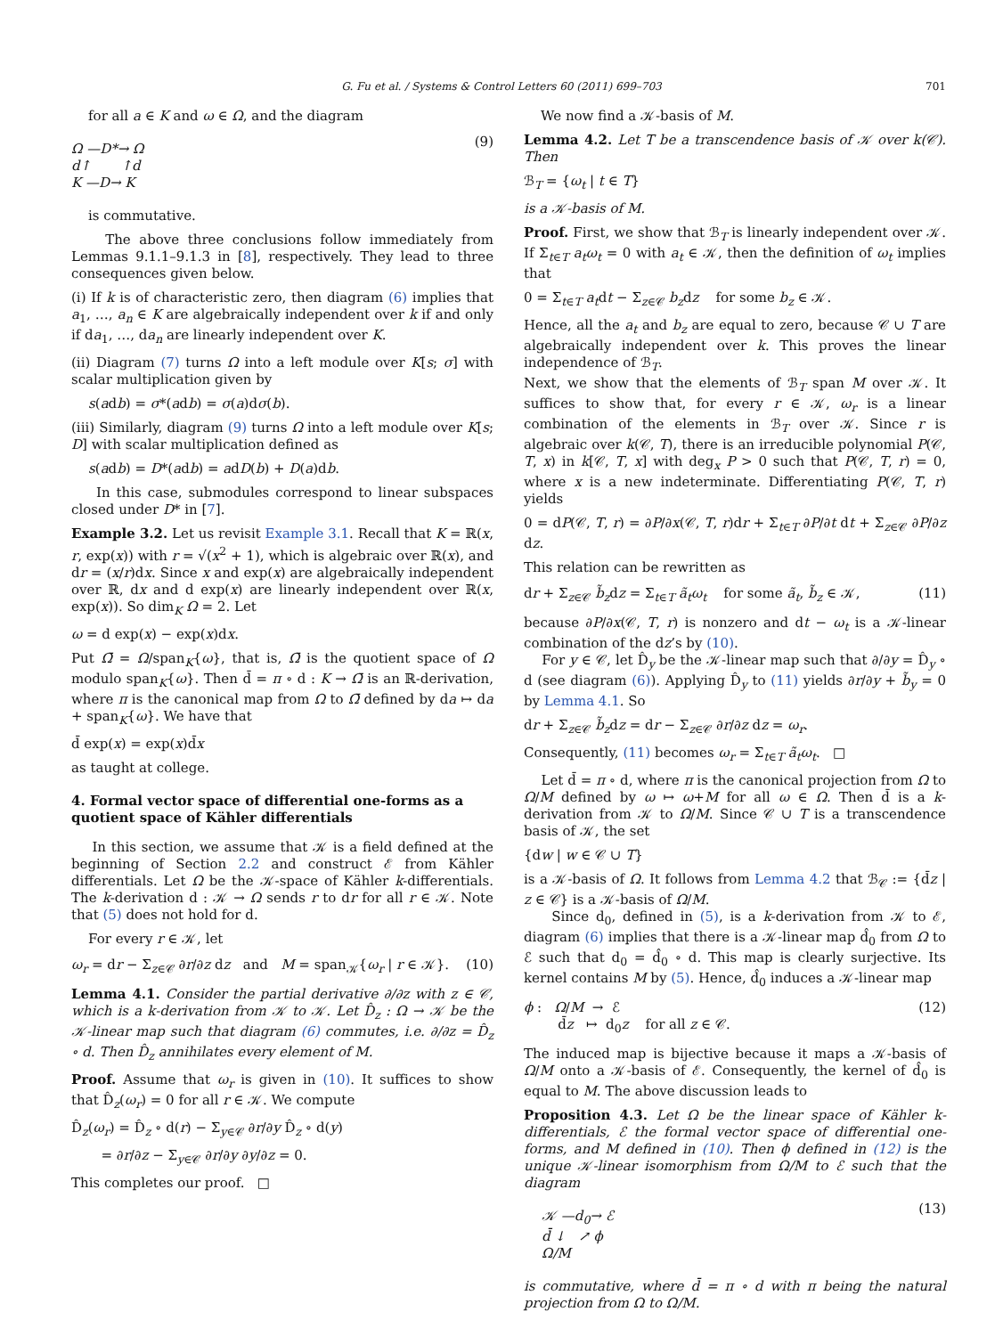G. Fu et al. / Systems & Control Letters 60 (2011) 699–703 701
for all a ∈ K and ω ∈ Ω, and the diagram
Ω —D*→ Ω
d↑ ↑d
K —D→ K
(9)
is commutative.
The above three conclusions follow immediately from Lemmas 9.1.1–9.1.3 in [8], respectively. They lead to three consequences given below.
(i) If k is of characteristic zero, then diagram (6) implies that a<sub>1</sub>, …, a<sub>n</sub> ∈ K are algebraically independent over k if and only if da<sub>1</sub>, …, da<sub>n</sub> are linearly independent over K.
(ii) Diagram (7) turns Ω into a left module over K[s; σ] with scalar multiplication given by
s(adb) = σ*(adb) = σ(a)dσ(b).
(iii) Similarly, diagram (9) turns Ω into a left module over K[s; D] with scalar multiplication defined as
s(adb) = D*(adb) = adD(b) + D(a)db.
In this case, submodules correspond to linear subspaces closed under D* in [7].
Example 3.2. Let us revisit Example 3.1. Recall that K = ℝ(x, r, exp(x)) with r = √(x<sup>2</sup> + 1), which is algebraic over ℝ(x), and dr = (x/r)dx. Since x and exp(x) are algebraically independent over ℝ, dx and d exp(x) are linearly independent over ℝ(x, exp(x)). So dim<sub>K</sub> Ω = 2. Let
ω = d exp(x) − exp(x)dx.
Put Ω̄ = Ω/span<sub>K</sub>{ω}, that is, Ω̄ is the quotient space of Ω modulo span<sub>K</sub>{ω}. Then d̄ = π ∘ d : K → Ω̄ is an ℝ-derivation, where π is the canonical map from Ω to Ω̄ defined by da ↦ da + span<sub>K</sub>{ω}. We have that
d̄ exp(x) = exp(x)d̄x
as taught at college.
4. Formal vector space of differential one-forms as a quotient space of Kähler differentials
In this section, we assume that 𝒦 is a field defined at the beginning of Section 2.2 and construct ℰ from Kähler differentials. Let Ω be the 𝒦-space of Kähler k-differentials. The k-derivation d : 𝒦 → Ω sends r to dr for all r ∈ 𝒦. Note that (5) does not hold for d.
For every r ∈ 𝒦, let
ω<sub>r</sub> = dr − Σ<sub>z∈𝒞</sub> ∂r/∂z dz and M = span<sub>𝒦</sub>{ω<sub>r</sub> | r ∈ 𝒦}. (10)
Lemma 4.1. Consider the partial derivative ∂/∂z with z ∈ 𝒞, which is a k-derivation from 𝒦 to 𝒦. Let D̂<sub>z</sub> : Ω → 𝒦 be the 𝒦-linear map such that diagram (6) commutes, i.e. ∂/∂z = D̂<sub>z</sub> ∘ d. Then D̂<sub>z</sub> annihilates every element of M.
Proof. Assume that ω<sub>r</sub> is given in (10). It suffices to show that D̂<sub>z</sub>(ω<sub>r</sub>) = 0 for all r ∈ 𝒦. We compute
D̂<sub>z</sub>(ω<sub>r</sub>) = D̂<sub>z</sub> ∘ d(r) − Σ<sub>y∈𝒞</sub> ∂r/∂y D̂<sub>z</sub> ∘ d(y)
= ∂r/∂z − Σ<sub>y∈𝒞</sub> ∂r/∂y ∂y/∂z = 0.
This completes our proof. □
We now find a 𝒦-basis of M.
Lemma 4.2. Let T be a transcendence basis of 𝒦 over k(𝒞). Then
ℬ<sub>T</sub> = {ω<sub>t</sub> | t ∈ T}
is a 𝒦-basis of M.
Proof. First, we show that ℬ<sub>T</sub> is linearly independent over 𝒦. If Σ<sub>t∈T</sub> a<sub>t</sub>ω<sub>t</sub> = 0 with a<sub>t</sub> ∈ 𝒦, then the definition of ω<sub>t</sub> implies that
0 = Σ<sub>t∈T</sub> a<sub>t</sub>dt − Σ<sub>z∈𝒞</sub> b<sub>z</sub>dz for some b<sub>z</sub> ∈ 𝒦.
Hence, all the a<sub>t</sub> and b<sub>z</sub> are equal to zero, because 𝒞 ∪ T are algebraically independent over k. This proves the linear independence of ℬ<sub>T</sub>.
Next, we show that the elements of ℬ<sub>T</sub> span M over 𝒦. It suffices to show that, for every r ∈ 𝒦, ω<sub>r</sub> is a linear combination of the elements in ℬ<sub>T</sub> over 𝒦. Since r is algebraic over k(𝒞, T), there is an irreducible polynomial P(𝒞, T, x) in k[𝒞, T, x] with deg<sub>x</sub> P > 0 such that P(𝒞, T, r) = 0, where x is a new indeterminate. Differentiating P(𝒞, T, r) yields
0 = dP(𝒞, T, r) = ∂P/∂x(𝒞, T, r)dr + Σ<sub>t∈T</sub> ∂P/∂t dt + Σ<sub>z∈𝒞</sub> ∂P/∂z dz.
This relation can be rewritten as
dr + Σ<sub>z∈𝒞</sub> b̃<sub>z</sub>dz = Σ<sub>t∈T</sub> ã<sub>t</sub>ω<sub>t</sub> for some ã<sub>t</sub>, b̃<sub>z</sub> ∈ 𝒦, (11)
because ∂P/∂x(𝒞, T, r) is nonzero and dt − ω<sub>t</sub> is a 𝒦-linear combination of the dz’s by (10).
For y ∈ 𝒞, let D̂<sub>y</sub> be the 𝒦-linear map such that ∂/∂y = D̂<sub>y</sub> ∘ d (see diagram (6)). Applying D̂<sub>y</sub> to (11) yields ∂r/∂y + b̃<sub>y</sub> = 0 by Lemma 4.1. So
dr + Σ<sub>z∈𝒞</sub> b̃<sub>z</sub>dz = dr − Σ<sub>z∈𝒞</sub> ∂r/∂z dz = ω<sub>r</sub>.
Consequently, (11) becomes ω<sub>r</sub> = Σ<sub>t∈T</sub> ã<sub>t</sub>ω<sub>t</sub>. □
Let d̄ = π ∘ d, where π is the canonical projection from Ω to Ω/M defined by ω ↦ ω+M for all ω ∈ Ω. Then d̄ is a k-derivation from 𝒦 to Ω/M. Since 𝒞 ∪ T is a transcendence basis of 𝒦, the set
{dw | w ∈ 𝒞 ∪ T}
is a 𝒦-basis of Ω. It follows from Lemma 4.2 that ℬ<sub>𝒞</sub> := {d̄z | z ∈ 𝒞} is a 𝒦-basis of Ω/M.
Since d<sub>0</sub>, defined in (5), is a k-derivation from 𝒦 to ℰ, diagram (6) implies that there is a 𝒦-linear map d̂<sub>0</sub> from Ω to ℰ such that d<sub>0</sub> = d̂<sub>0</sub> ∘ d. This map is clearly surjective. Its kernel contains M by (5). Hence, d̂<sub>0</sub> induces a 𝒦-linear map
ϕ : Ω/M → ℰ
d̄z ↦ d<sub>0</sub>z for all z ∈ 𝒞. (12)
The induced map is bijective because it maps a 𝒦-basis of Ω/M onto a 𝒦-basis of ℰ. Consequently, the kernel of d̂<sub>0</sub> is equal to M. The above discussion leads to
Proposition 4.3. Let Ω be the linear space of Kähler k-differentials, ℰ the formal vector space of differential one-forms, and M defined in (10). Then ϕ defined in (12) is the unique 𝒦-linear isomorphism from Ω/M to ℰ such that the diagram
𝒦 —d<sub>0</sub>→ ℰ
d̄ ↓ ↗ ϕ
Ω/M
(13)
is commutative, where d̄ = π ∘ d with π being the natural projection from Ω to Ω/M.